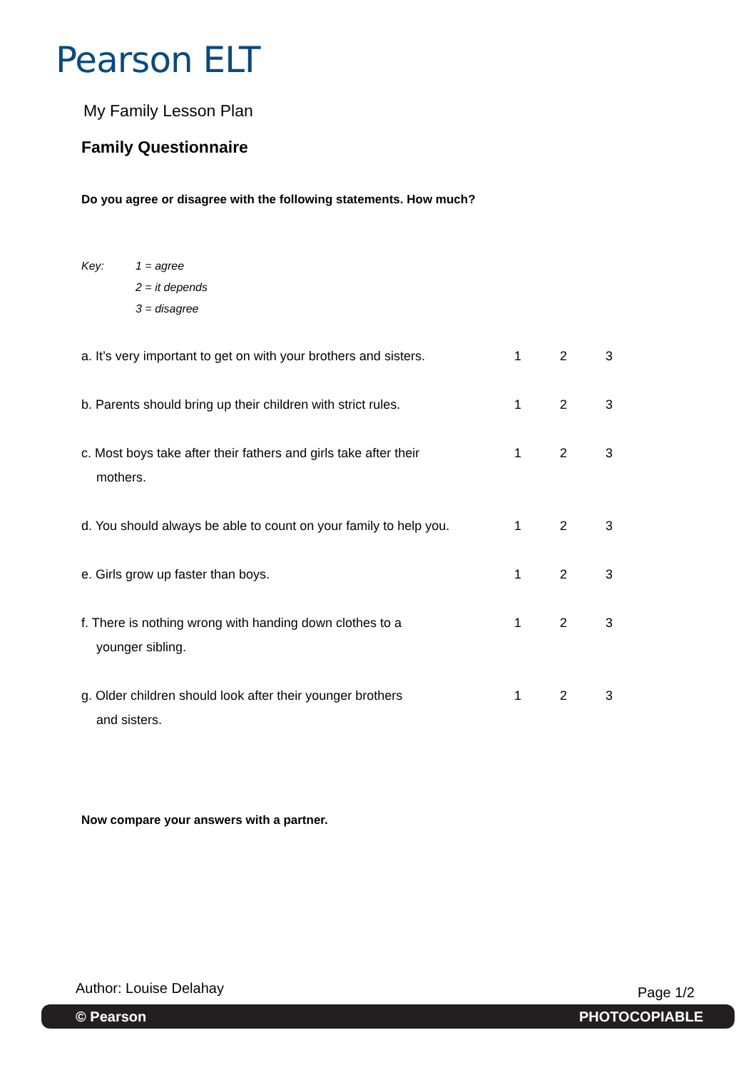Pearson ELT
My Family Lesson Plan
Family Questionnaire
Do you agree or disagree with the following statements. How much?
Key: 1 = agree
2 = it depends
3 = disagree
| a. It’s very important to get on with your brothers and sisters. | 1 | 2 | 3 |
| b. Parents should bring up their children with strict rules. | 1 | 2 | 3 |
| c. Most boys take after their fathers and girls take after their mothers. | 1 | 2 | 3 |
| d. You should always be able to count on your family to help you. | 1 | 2 | 3 |
| e. Girls grow up faster than boys. | 1 | 2 | 3 |
| f. There is nothing wrong with handing down clothes to a younger sibling. | 1 | 2 | 3 |
| g. Older children should look after their younger brothers and sisters. | 1 | 2 | 3 |
Now compare your answers with a partner.
Author: Louise Delahay Page 1/2
© Pearson PHOTOCOPIABLE